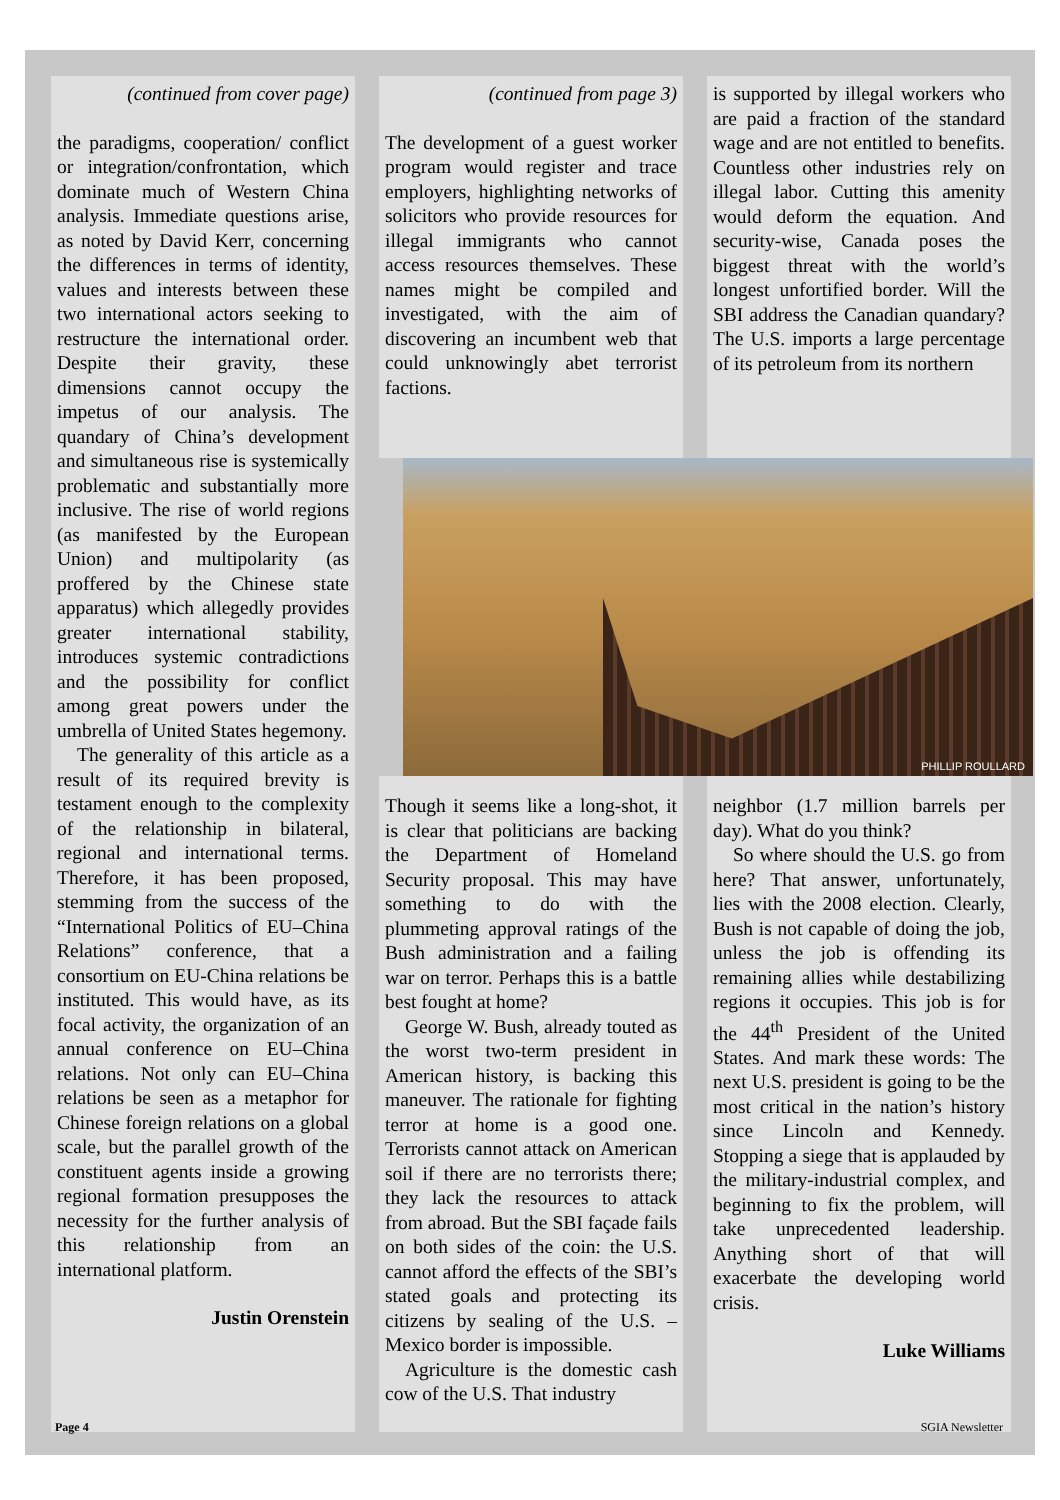(continued from cover page)
the paradigms, cooperation/ conflict or integration/confrontation, which dominate much of Western China analysis. Immediate questions arise, as noted by David Kerr, concerning the differences in terms of identity, values and interests between these two international actors seeking to restructure the international order. Despite their gravity, these dimensions cannot occupy the impetus of our analysis. The quandary of China’s development and simultaneous rise is systemically problematic and substantially more inclusive. The rise of world regions (as manifested by the European Union) and multipolarity (as proffered by the Chinese state apparatus) which allegedly provides greater international stability, introduces systemic contradictions and the possibility for conflict among great powers under the umbrella of United States hegemony.
The generality of this article as a result of its required brevity is testament enough to the complexity of the relationship in bilateral, regional and international terms. Therefore, it has been proposed, stemming from the success of the “International Politics of EU–China Relations” conference, that a consortium on EU-China relations be instituted. This would have, as its focal activity, the organization of an annual conference on EU–China relations. Not only can EU–China relations be seen as a metaphor for Chinese foreign relations on a global scale, but the parallel growth of the constituent agents inside a growing regional formation presupposes the necessity for the further analysis of this relationship from an international platform.
Justin Orenstein
(continued from page 3)
The development of a guest worker program would register and trace employers, highlighting networks of solicitors who provide resources for illegal immigrants who cannot access resources themselves. These names might be compiled and investigated, with the aim of discovering an incumbent web that could unknowingly abet terrorist factions.
is supported by illegal workers who are paid a fraction of the standard wage and are not entitled to benefits. Countless other industries rely on illegal labor. Cutting this amenity would deform the equation. And security-wise, Canada poses the biggest threat with the world’s longest unfortified border. Will the SBI address the Canadian quandary? The U.S. imports a large percentage of its petroleum from its northern
PHILLIP ROULLARD
Though it seems like a long-shot, it is clear that politicians are backing the Department of Homeland Security proposal. This may have something to do with the plummeting approval ratings of the Bush administration and a failing war on terror. Perhaps this is a battle best fought at home?
George W. Bush, already touted as the worst two-term president in American history, is backing this maneuver. The rationale for fighting terror at home is a good one. Terrorists cannot attack on American soil if there are no terrorists there; they lack the resources to attack from abroad. But the SBI façade fails on both sides of the coin: the U.S. cannot afford the effects of the SBI’s stated goals and protecting its citizens by sealing of the U.S. – Mexico border is impossible.
Agriculture is the domestic cash cow of the U.S. That industry
neighbor (1.7 million barrels per day). What do you think?
So where should the U.S. go from here? That answer, unfortunately, lies with the 2008 election. Clearly, Bush is not capable of doing the job, unless the job is offending its remaining allies while destabilizing regions it occupies. This job is for the 44<sup>th</sup> President of the United States. And mark these words: The next U.S. president is going to be the most critical in the nation’s history since Lincoln and Kennedy. Stopping a siege that is applauded by the military-industrial complex, and beginning to fix the problem, will take unprecedented leadership. Anything short of that will exacerbate the developing world crisis.
Luke Williams
Page 4 SGIA Newsletter